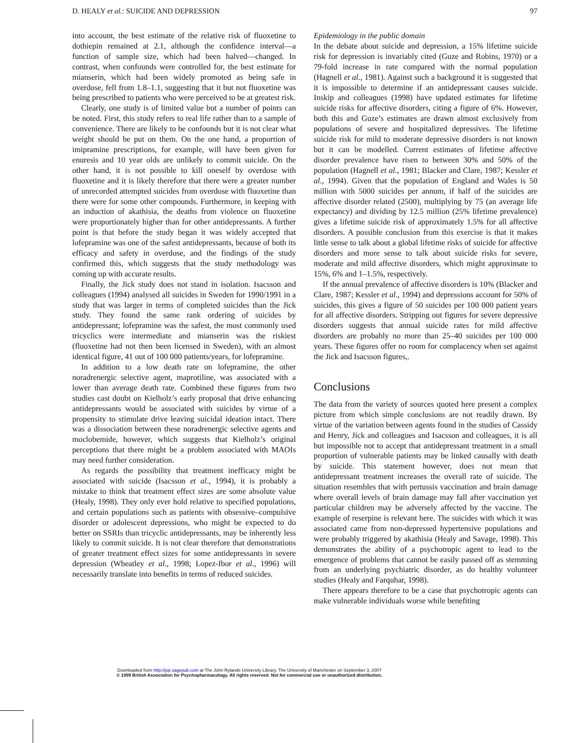D. HEALY et al.: SUICIDE AND DEPRESSION 97
into account, the best estimate of the relative risk of fluoxetine to dothiepin remained at 2.1, although the confidence interval—a function of sample size, which had been halved—changed. In contrast, when confounds were controlled for, the best estimate for mianserin, which had been widely promoted as being safe in overdose, fell from 1.8–1.1, suggesting that it but not fluoxetine was being prescribed to patients who were perceived to be at greatest risk.
Clearly, one study is of limited value but a number of points can be noted. First, this study refers to real life rather than to a sample of convenience. There are likely to be confounds but it is not clear what weight should be put on them. On the one hand, a proportion of imipramine prescriptions, for example, will have been given for enuresis and 10 year olds are unlikely to commit suicide. On the other hand, it is not possible to kill oneself by overdose with fluoxetine and it is likely therefore that there were a greater number of unrecorded attempted suicides from overdose with fluoxetine than there were for some other compounds. Furthermore, in keeping with an induction of akathisia, the deaths from violence on fluoxetine were proportionately higher than for other antidepressants. A further point is that before the study began it was widely accepted that lofepramine was one of the safest antidepressants, because of both its efficacy and safety in overdose, and the findings of the study confirmed this, which suggests that the study methodology was coming up with accurate results.
Finally, the Jick study does not stand in isolation. Isacsson and colleagues (1994) analysed all suicides in Sweden for 1990/1991 in a study that was larger in terms of completed suicides than the Jick study. They found the same rank ordering of suicides by antidepressant; lofepramine was the safest, the most commonly used tricyclics were intermediate and mianserin was the riskiest (fluoxetine had not then been licensed in Sweden), with an almost identical figure, 41 out of 100 000 patients/years, for lofepramine.
In addition to a low death rate on lofepramine, the other noradrenergic selective agent, maprotiline, was associated with a lower than average death rate. Combined these figures from two studies cast doubt on Kielholz’s early proposal that drive enhancing antidepressants would be associated with suicides by virtue of a propensity to stimulate drive leaving suicidal ideation intact. There was a dissociation between these noradrenergic selective agents and moclobemide, however, which suggests that Kielholz’s original perceptions that there might be a problem associated with MAOIs may need further consideration.
As regards the possibility that treatment inefficacy might be associated with suicide (Isacsson et al., 1994), it is probably a mistake to think that treatment effect sizes are some absolute value (Healy, 1998). They only ever hold relative to specified populations, and certain populations such as patients with obsessive–compulsive disorder or adolescent depressions, who might be expected to do better on SSRIs than tricyclic antidepressants, may be inherently less likely to commit suicide. It is not clear therefore that demonstrations of greater treatment effect sizes for some antidepressants in severe depression (Wheatley et al., 1998; Lopez-Ibor et al., 1996) will necessarily translate into benefits in terms of reduced suicides.
Epidemiology in the public domain
In the debate about suicide and depression, a 15% lifetime suicide risk for depression is invariably cited (Guze and Robins, 1970) or a 79-fold increase in rate compared with the normal population (Hagnell et al., 1981). Against such a background it is suggested that it is impossible to determine if an antidepressant causes suicide. Inskip and colleagues (1998) have updated estimates for lifetime suicide risks for affective disorders, citing a figure of 6%. However, both this and Guze’s estimates are drawn almost exclusively from populations of severe and hospitalized depressives. The lifetime suicide risk for mild to moderate depressive disorders is not known but it can be modelled. Current estimates of lifetime affective disorder prevalence have risen to between 30% and 50% of the population (Hagnell et al., 1981; Blacker and Clare, 1987; Kessler et al., 1994). Given that the population of England and Wales is 50 million with 5000 suicides per annum, if half of the suicides are affective disorder related (2500), multiplying by 75 (an average life expectancy) and dividing by 12.5 million (25% lifetime prevalence) gives a lifetime suicide risk of approximately 1.5% for all affective disorders. A possible conclusion from this exercise is that it makes little sense to talk about a global lifetime risks of suicide for affective disorders and more sense to talk about suicide risks for severe, moderate and mild affective disorders, which might approximate to 15%, 6% and 1–1.5%, respectively.
If the annual prevalence of affective disorders is 10% (Blacker and Clare, 1987; Kessler et al., 1994) and depressions account for 50% of suicides, this gives a figure of 50 suicides per 100 000 patient years for all affective disorders. Stripping out figures for severe depressive disorders suggests that annual suicide rates for mild affective disorders are probably no more than 25–40 suicides per 100 000 years. These figures offer no room for complacency when set against the Jick and Isacsson figures,.
Conclusions
The data from the variety of sources quoted here present a complex picture from which simple conclusions are not readily drawn. By virtue of the variation between agents found in the studies of Cassidy and Henry, Jick and colleagues and Isacsson and colleagues, it is all but impossible not to accept that antidepressant treatment in a small proportion of vulnerable patients may be linked causally with death by suicide. This statement however, does not mean that antidepressant treatment increases the overall rate of suicide. The situation resembles that with pertussis vaccination and brain damage where overall levels of brain damage may fall after vaccination yet particular children may be adversely affected by the vaccine. The example of reserpine is relevant here. The suicides with which it was associated came from non-depressed hypertensive populations and were probably triggered by akathisia (Healy and Savage, 1998). This demonstrates the ability of a psychotropic agent to lead to the emergence of problems that cannot be easily passed off as stemming from an underlying psychiatric disorder, as do healthy volunteer studies (Healy and Farquhar, 1998).
There appears therefore to be a case that psychotropic agents can make vulnerable individuals worse while benefiting
Downloaded from http://jop.sagepub.com at The John Rylands University Library, The University of Manchester on September 3, 2007
© 1999 British Association for Psychopharmacology. All rights reserved. Not for commercial use or unauthorized distribution.